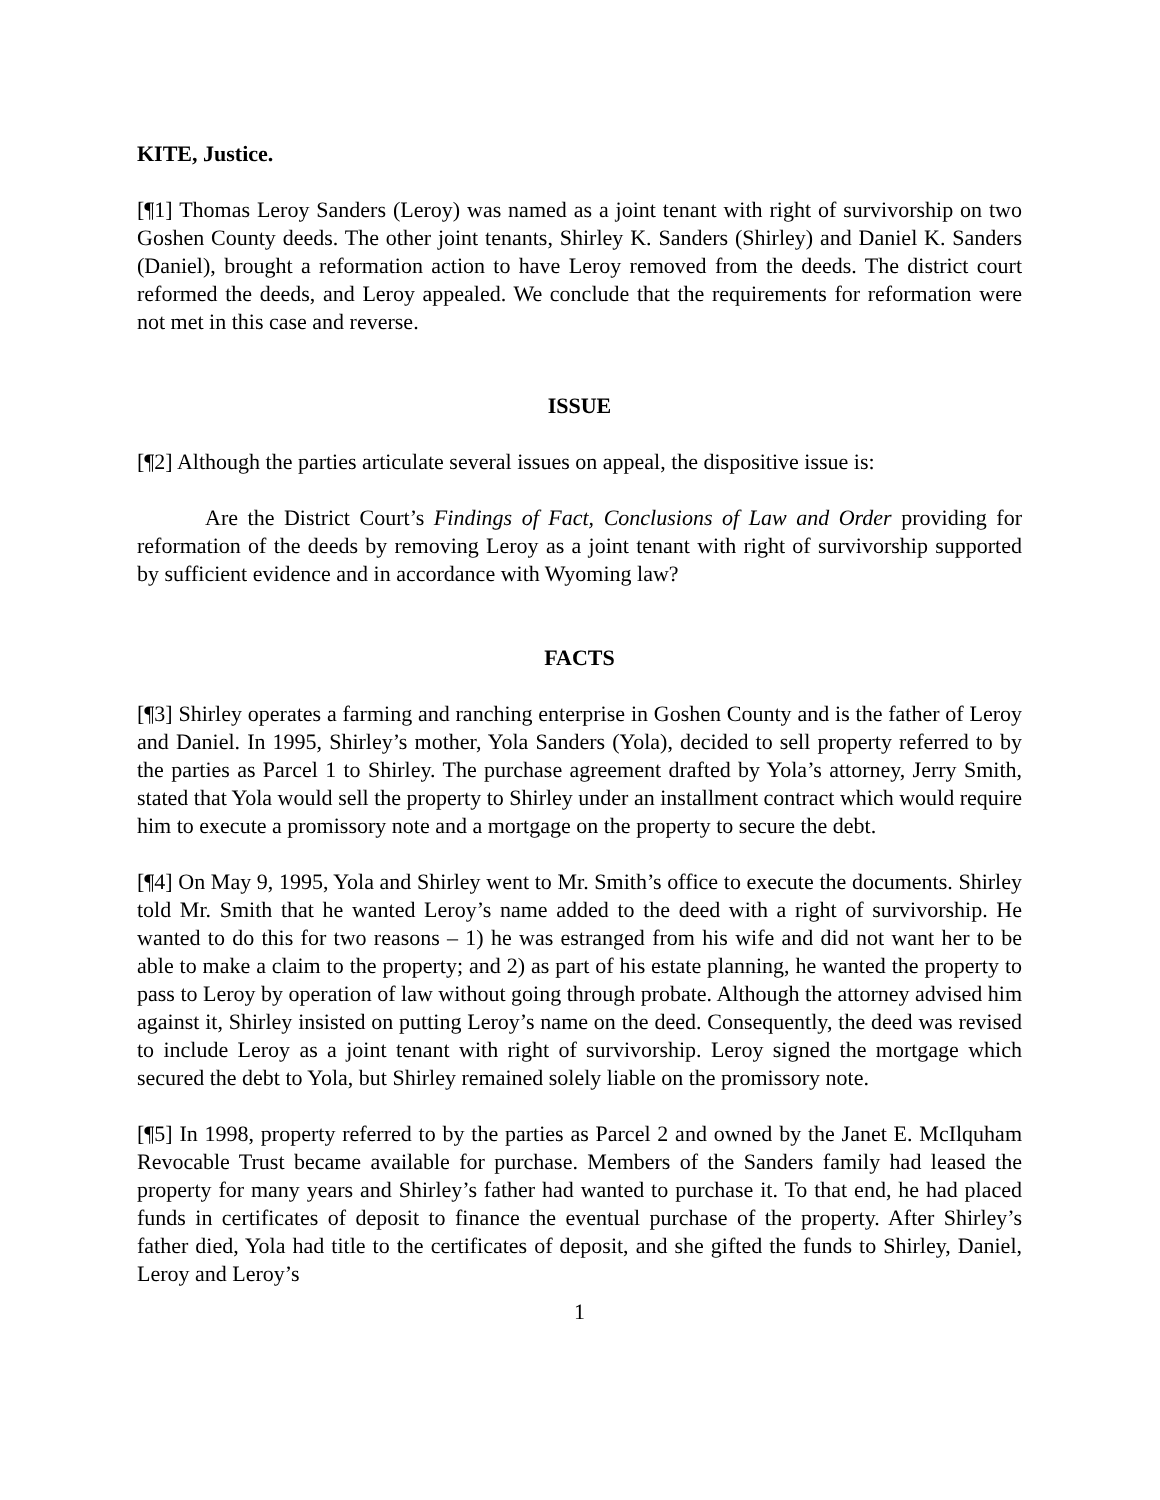KITE, Justice.
[¶1] Thomas Leroy Sanders (Leroy) was named as a joint tenant with right of survivorship on two Goshen County deeds. The other joint tenants, Shirley K. Sanders (Shirley) and Daniel K. Sanders (Daniel), brought a reformation action to have Leroy removed from the deeds. The district court reformed the deeds, and Leroy appealed. We conclude that the requirements for reformation were not met in this case and reverse.
ISSUE
[¶2] Although the parties articulate several issues on appeal, the dispositive issue is:
Are the District Court’s Findings of Fact, Conclusions of Law and Order providing for reformation of the deeds by removing Leroy as a joint tenant with right of survivorship supported by sufficient evidence and in accordance with Wyoming law?
FACTS
[¶3] Shirley operates a farming and ranching enterprise in Goshen County and is the father of Leroy and Daniel. In 1995, Shirley’s mother, Yola Sanders (Yola), decided to sell property referred to by the parties as Parcel 1 to Shirley. The purchase agreement drafted by Yola’s attorney, Jerry Smith, stated that Yola would sell the property to Shirley under an installment contract which would require him to execute a promissory note and a mortgage on the property to secure the debt.
[¶4] On May 9, 1995, Yola and Shirley went to Mr. Smith’s office to execute the documents. Shirley told Mr. Smith that he wanted Leroy’s name added to the deed with a right of survivorship. He wanted to do this for two reasons – 1) he was estranged from his wife and did not want her to be able to make a claim to the property; and 2) as part of his estate planning, he wanted the property to pass to Leroy by operation of law without going through probate. Although the attorney advised him against it, Shirley insisted on putting Leroy’s name on the deed. Consequently, the deed was revised to include Leroy as a joint tenant with right of survivorship. Leroy signed the mortgage which secured the debt to Yola, but Shirley remained solely liable on the promissory note.
[¶5] In 1998, property referred to by the parties as Parcel 2 and owned by the Janet E. McIlquham Revocable Trust became available for purchase. Members of the Sanders family had leased the property for many years and Shirley’s father had wanted to purchase it. To that end, he had placed funds in certificates of deposit to finance the eventual purchase of the property. After Shirley’s father died, Yola had title to the certificates of deposit, and she gifted the funds to Shirley, Daniel, Leroy and Leroy’s
1